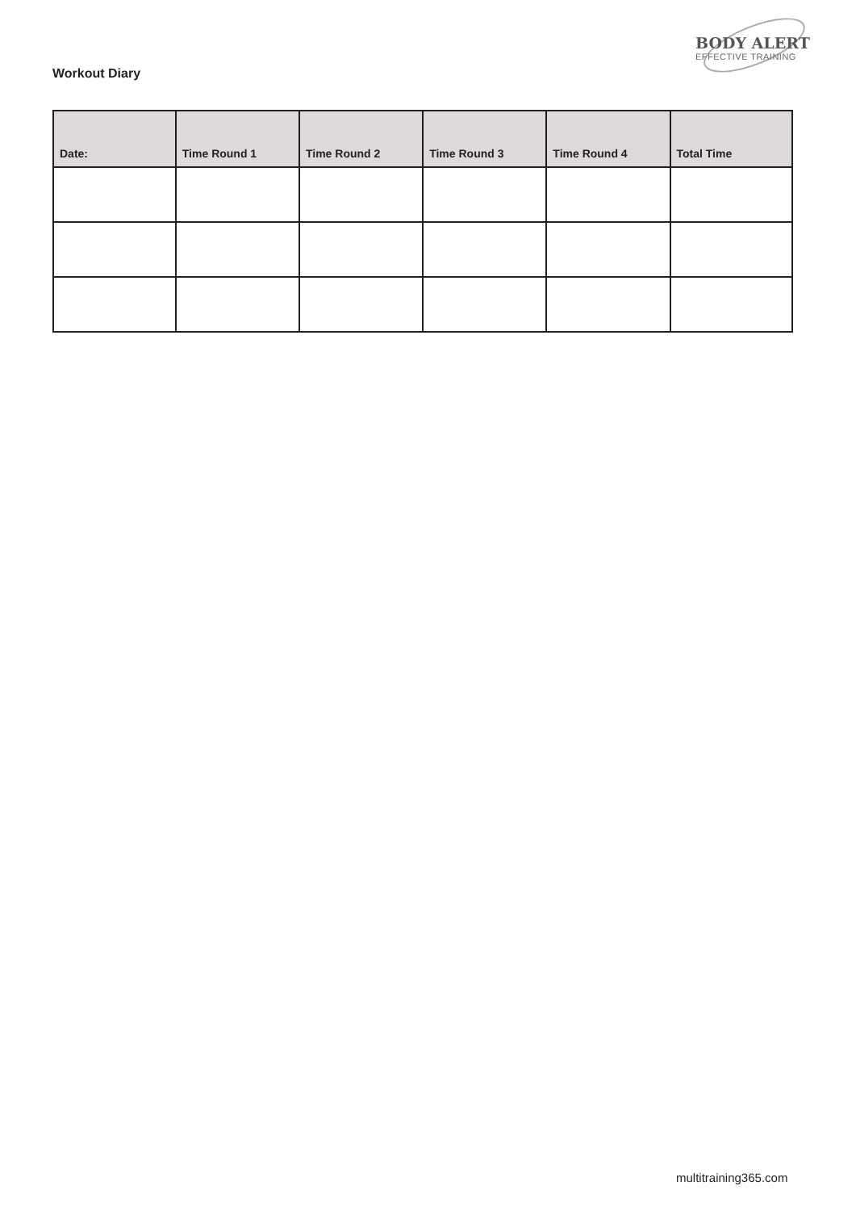BODY ALERT
EFFECTIVE TRAINING
Workout Diary
| Date: | Time Round 1 | Time Round 2 | Time Round 3 | Time Round 4 | Total Time |
| --- | --- | --- | --- | --- | --- |
multitraining365.com